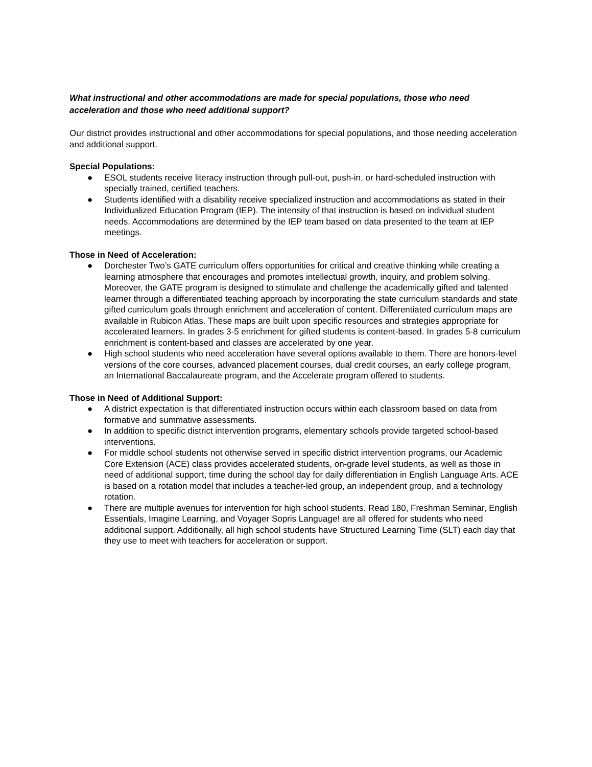What instructional and other accommodations are made for special populations, those who need acceleration and those who need additional support?
Our district provides instructional and other accommodations for special populations, and those needing acceleration and additional support.
Special Populations:
● ESOL students receive literacy instruction through pull-out, push-in, or hard-scheduled instruction with specially trained, certified teachers.
● Students identified with a disability receive specialized instruction and accommodations as stated in their Individualized Education Program (IEP). The intensity of that instruction is based on individual student needs. Accommodations are determined by the IEP team based on data presented to the team at IEP meetings.
Those in Need of Acceleration:
● Dorchester Two’s GATE curriculum offers opportunities for critical and creative thinking while creating a learning atmosphere that encourages and promotes intellectual growth, inquiry, and problem solving. Moreover, the GATE program is designed to stimulate and challenge the academically gifted and talented learner through a differentiated teaching approach by incorporating the state curriculum standards and state gifted curriculum goals through enrichment and acceleration of content. Differentiated curriculum maps are available in Rubicon Atlas. These maps are built upon specific resources and strategies appropriate for accelerated learners. In grades 3-5 enrichment for gifted students is content-based. In grades 5-8 curriculum enrichment is content-based and classes are accelerated by one year.
● High school students who need acceleration have several options available to them. There are honors-level versions of the core courses, advanced placement courses, dual credit courses, an early college program, an International Baccalaureate program, and the Accelerate program offered to students.
Those in Need of Additional Support:
● A district expectation is that differentiated instruction occurs within each classroom based on data from formative and summative assessments.
● In addition to specific district intervention programs, elementary schools provide targeted school-based interventions.
● For middle school students not otherwise served in specific district intervention programs, our Academic Core Extension (ACE) class provides accelerated students, on-grade level students, as well as those in need of additional support, time during the school day for daily differentiation in English Language Arts. ACE is based on a rotation model that includes a teacher-led group, an independent group, and a technology rotation.
● There are multiple avenues for intervention for high school students. Read 180, Freshman Seminar, English Essentials, Imagine Learning, and Voyager Sopris Language! are all offered for students who need additional support. Additionally, all high school students have Structured Learning Time (SLT) each day that they use to meet with teachers for acceleration or support.